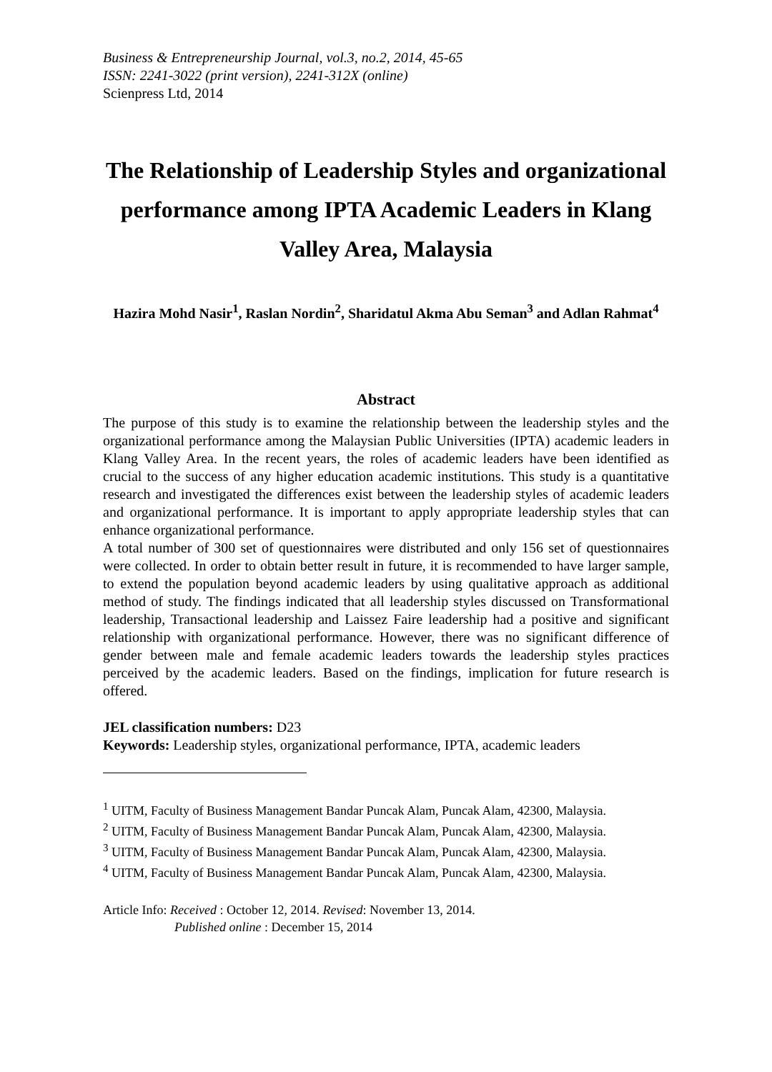Business & Entrepreneurship Journal, vol.3, no.2, 2014, 45-65
ISSN: 2241-3022 (print version), 2241-312X (online)
Scienpress Ltd, 2014
The Relationship of Leadership Styles and organizational performance among IPTA Academic Leaders in Klang Valley Area, Malaysia
Hazira Mohd Nasir<sup>1</sup>, Raslan Nordin<sup>2</sup>, Sharidatul Akma Abu Seman<sup>3</sup> and Adlan Rahmat<sup>4</sup>
Abstract
The purpose of this study is to examine the relationship between the leadership styles and the organizational performance among the Malaysian Public Universities (IPTA) academic leaders in Klang Valley Area. In the recent years, the roles of academic leaders have been identified as crucial to the success of any higher education academic institutions. This study is a quantitative research and investigated the differences exist between the leadership styles of academic leaders and organizational performance. It is important to apply appropriate leadership styles that can enhance organizational performance.
A total number of 300 set of questionnaires were distributed and only 156 set of questionnaires were collected. In order to obtain better result in future, it is recommended to have larger sample, to extend the population beyond academic leaders by using qualitative approach as additional method of study. The findings indicated that all leadership styles discussed on Transformational leadership, Transactional leadership and Laissez Faire leadership had a positive and significant relationship with organizational performance. However, there was no significant difference of gender between male and female academic leaders towards the leadership styles practices perceived by the academic leaders. Based on the findings, implication for future research is offered.
JEL classification numbers: D23
Keywords: Leadership styles, organizational performance, IPTA, academic leaders
<sup>1</sup> UITM, Faculty of Business Management Bandar Puncak Alam, Puncak Alam, 42300, Malaysia.
<sup>2</sup> UITM, Faculty of Business Management Bandar Puncak Alam, Puncak Alam, 42300, Malaysia.
<sup>3</sup> UITM, Faculty of Business Management Bandar Puncak Alam, Puncak Alam, 42300, Malaysia.
<sup>4</sup> UITM, Faculty of Business Management Bandar Puncak Alam, Puncak Alam, 42300, Malaysia.
Article Info: Received : October 12, 2014. Revised: November 13, 2014.
Published online : December 15, 2014